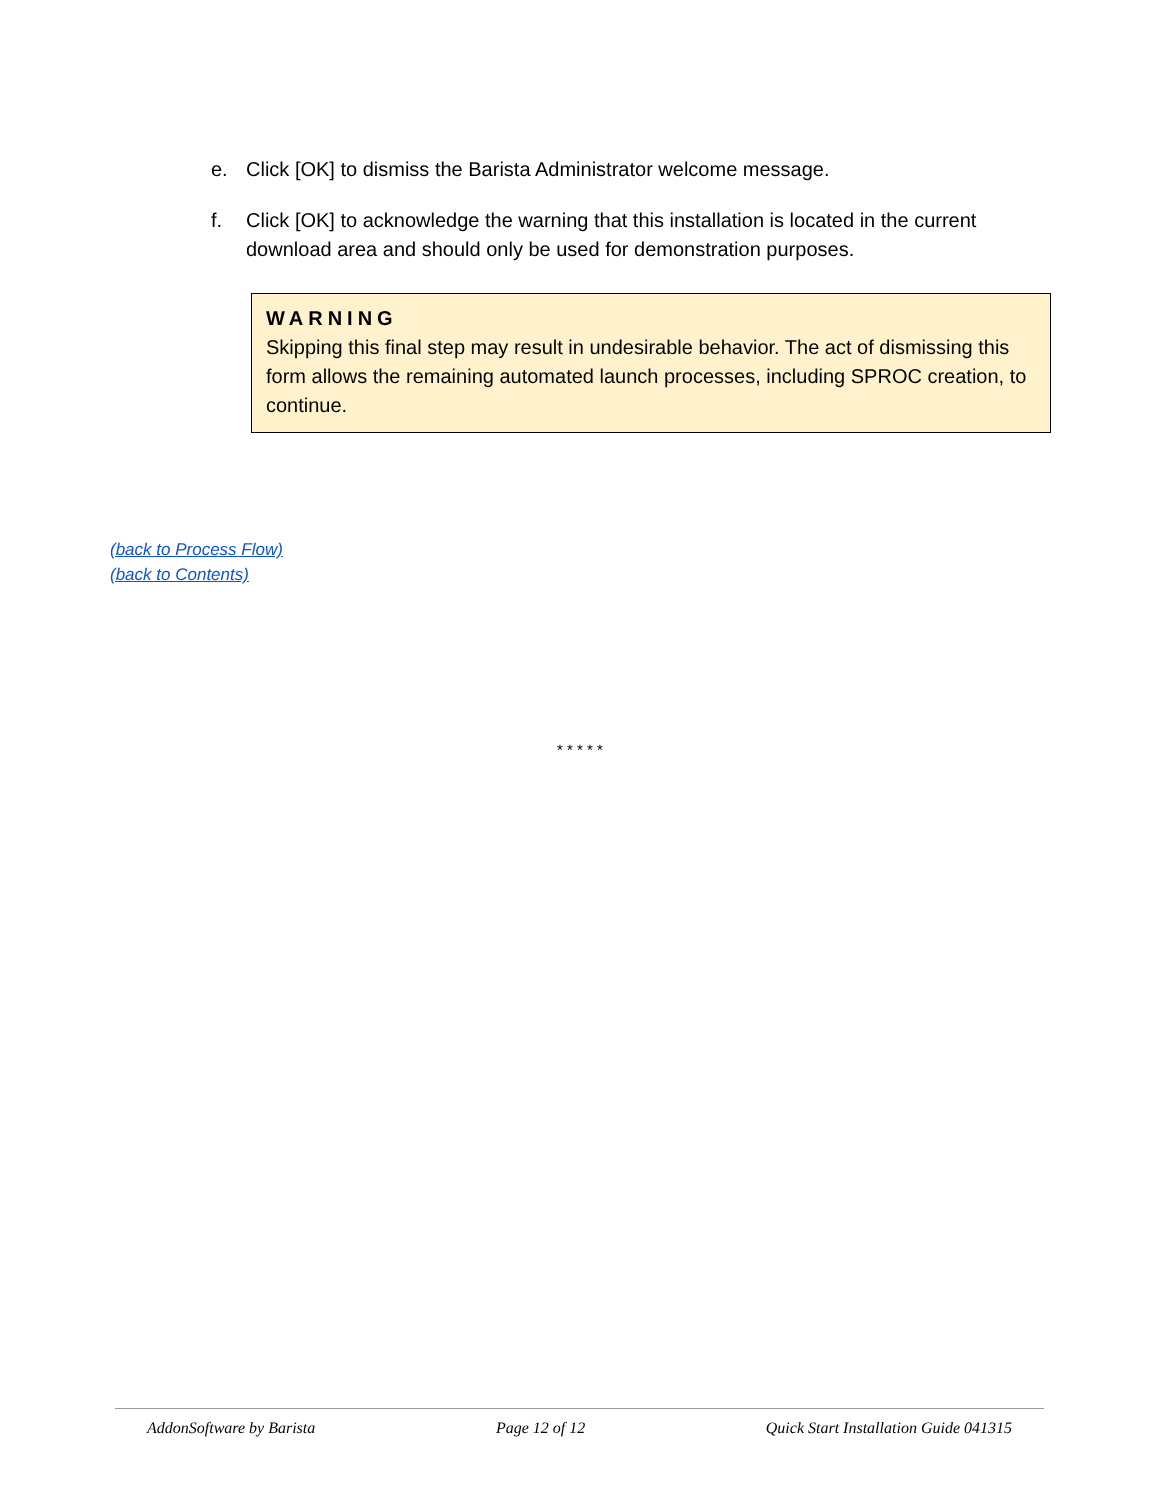e. Click [OK] to dismiss the Barista Administrator welcome message.
f. Click [OK] to acknowledge the warning that this installation is located in the current download area and should only be used for demonstration purposes.
WARNING
Skipping this final step may result in undesirable behavior. The act of dismissing this form allows the remaining automated launch processes, including SPROC creation, to continue.
(back to Process Flow)
(back to Contents)
* * * * *
AddonSoftware by Barista Page 12 of 12 Quick Start Installation Guide 041315